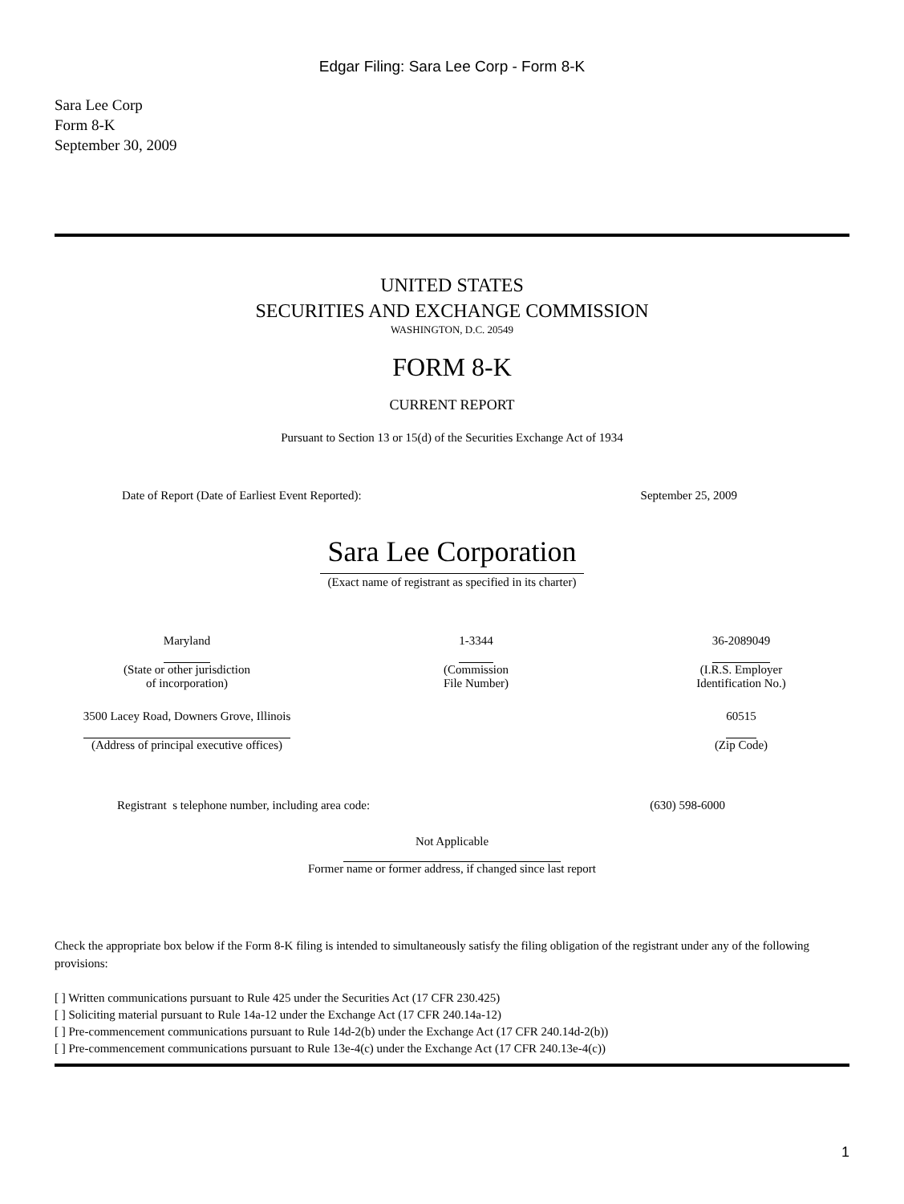Edgar Filing: Sara Lee Corp - Form 8-K
Sara Lee Corp
Form 8-K
September 30, 2009
UNITED STATES
SECURITIES AND EXCHANGE COMMISSION
WASHINGTON, D.C. 20549
FORM 8-K
CURRENT REPORT
Pursuant to Section 13 or 15(d) of the Securities Exchange Act of 1934
Date of Report (Date of Earliest Event Reported): September 25, 2009
Sara Lee Corporation
(Exact name of registrant as specified in its charter)
Maryland
(State or other jurisdiction
of incorporation)
1-3344
(Commission
File Number)
36-2089049
(I.R.S. Employer
Identification No.)
3500 Lacey Road, Downers Grove, Illinois
(Address of principal executive offices)
60515
(Zip Code)
Registrant s telephone number, including area code: (630) 598-6000
Not Applicable
Former name or former address, if changed since last report
Check the appropriate box below if the Form 8-K filing is intended to simultaneously satisfy the filing obligation of the registrant under any of the following provisions:
[ ] Written communications pursuant to Rule 425 under the Securities Act (17 CFR 230.425)
[ ] Soliciting material pursuant to Rule 14a-12 under the Exchange Act (17 CFR 240.14a-12)
[ ] Pre-commencement communications pursuant to Rule 14d-2(b) under the Exchange Act (17 CFR 240.14d-2(b))
[ ] Pre-commencement communications pursuant to Rule 13e-4(c) under the Exchange Act (17 CFR 240.13e-4(c))
1